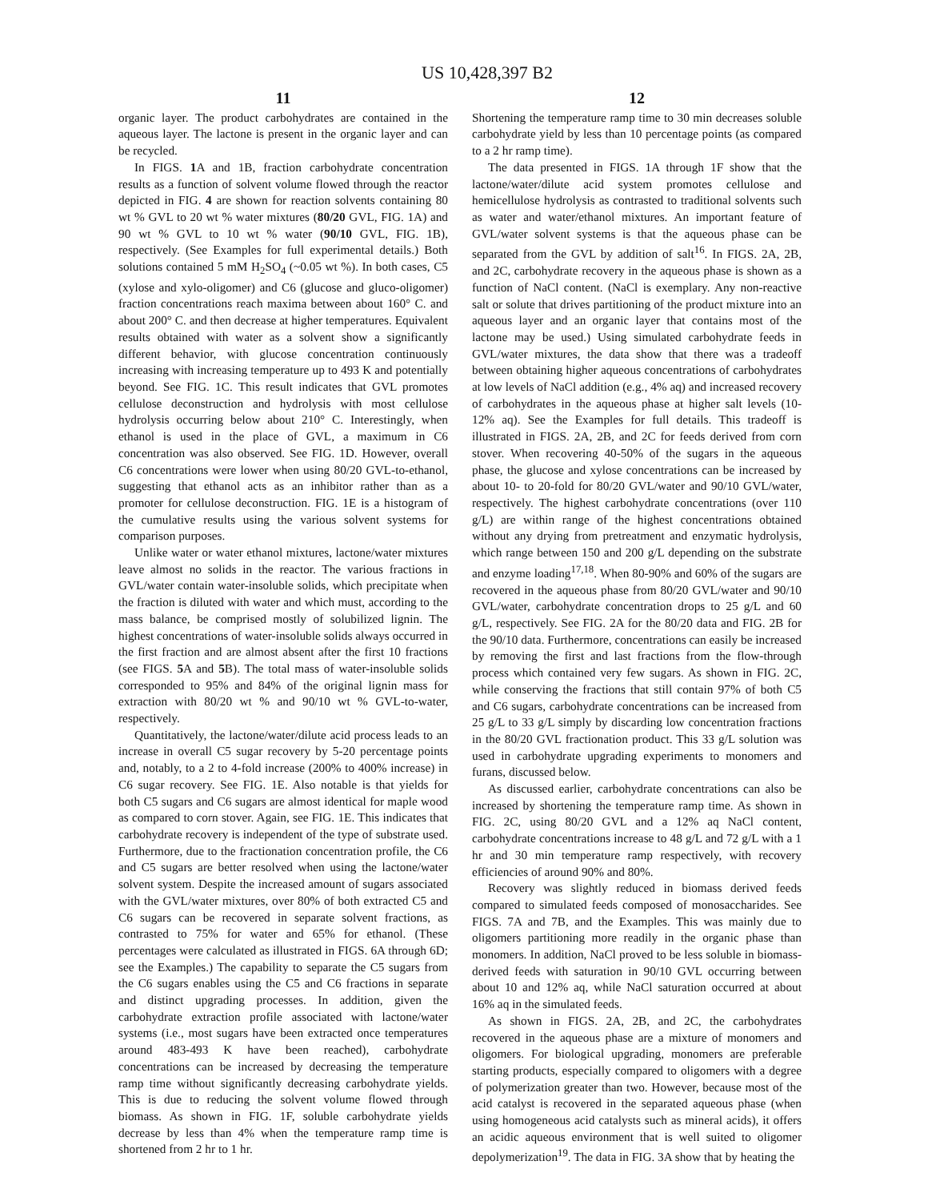US 10,428,397 B2
11
organic layer. The product carbohydrates are contained in the aqueous layer. The lactone is present in the organic layer and can be recycled.
In FIGS. 1 A and 1B, fraction carbohydrate concentration results as a function of solvent volume flowed through the reactor depicted in FIG. 4 are shown for reaction solvents containing 80 wt % GVL to 20 wt % water mixtures (80/20 GVL, FIG. 1A) and 90 wt % GVL to 10 wt % water (90/10 GVL, FIG. 1B), respectively. (See Examples for full experimental details.) Both solutions contained 5 mM H<sub>2</sub>SO<sub>4</sub> (~0.05 wt %). In both cases, C5 (xylose and xylo-oligomer) and C6 (glucose and gluco-oligomer) fraction concentrations reach maxima between about 160° C. and about 200° C. and then decrease at higher temperatures. Equivalent results obtained with water as a solvent show a significantly different behavior, with glucose concentration continuously increasing with increasing temperature up to 493 K and potentially beyond. See FIG. 1C. This result indicates that GVL promotes cellulose deconstruction and hydrolysis with most cellulose hydrolysis occurring below about 210° C. Interestingly, when ethanol is used in the place of GVL, a maximum in C6 concentration was also observed. See FIG. 1D. However, overall C6 concentrations were lower when using 80/20 GVL-to-ethanol, suggesting that ethanol acts as an inhibitor rather than as a promoter for cellulose deconstruction. FIG. 1E is a histogram of the cumulative results using the various solvent systems for comparison purposes.
Unlike water or water ethanol mixtures, lactone/water mixtures leave almost no solids in the reactor. The various fractions in GVL/water contain water-insoluble solids, which precipitate when the fraction is diluted with water and which must, according to the mass balance, be comprised mostly of solubilized lignin. The highest concentrations of water-insoluble solids always occurred in the first fraction and are almost absent after the first 10 fractions (see FIGS. 5 A and 5 B). The total mass of water-insoluble solids corresponded to 95% and 84% of the original lignin mass for extraction with 80/20 wt % and 90/10 wt % GVL-to-water, respectively.
Quantitatively, the lactone/water/dilute acid process leads to an increase in overall C5 sugar recovery by 5-20 percentage points and, notably, to a 2 to 4-fold increase (200% to 400% increase) in C6 sugar recovery. See FIG. 1E. Also notable is that yields for both C5 sugars and C6 sugars are almost identical for maple wood as compared to corn stover. Again, see FIG. 1E. This indicates that carbohydrate recovery is independent of the type of substrate used. Furthermore, due to the fractionation concentration profile, the C6 and C5 sugars are better resolved when using the lactone/water solvent system. Despite the increased amount of sugars associated with the GVL/water mixtures, over 80% of both extracted C5 and C6 sugars can be recovered in separate solvent fractions, as contrasted to 75% for water and 65% for ethanol. (These percentages were calculated as illustrated in FIGS. 6A through 6D; see the Examples.) The capability to separate the C5 sugars from the C6 sugars enables using the C5 and C6 fractions in separate and distinct upgrading processes. In addition, given the carbohydrate extraction profile associated with lactone/water systems (i.e., most sugars have been extracted once temperatures around 483-493 K have been reached), carbohydrate concentrations can be increased by decreasing the temperature ramp time without significantly decreasing carbohydrate yields. This is due to reducing the solvent volume flowed through biomass. As shown in FIG. 1F, soluble carbohydrate yields decrease by less than 4% when the temperature ramp time is shortened from 2 hr to 1 hr.
12
Shortening the temperature ramp time to 30 min decreases soluble carbohydrate yield by less than 10 percentage points (as compared to a 2 hr ramp time).
The data presented in FIGS. 1A through 1F show that the lactone/water/dilute acid system promotes cellulose and hemicellulose hydrolysis as contrasted to traditional solvents such as water and water/ethanol mixtures. An important feature of GVL/water solvent systems is that the aqueous phase can be separated from the GVL by addition of salt<sup>16</sup>. In FIGS. 2A, 2B, and 2C, carbohydrate recovery in the aqueous phase is shown as a function of NaCl content. (NaCl is exemplary. Any non-reactive salt or solute that drives partitioning of the product mixture into an aqueous layer and an organic layer that contains most of the lactone may be used.) Using simulated carbohydrate feeds in GVL/water mixtures, the data show that there was a tradeoff between obtaining higher aqueous concentrations of carbohydrates at low levels of NaCl addition (e.g., 4% aq) and increased recovery of carbohydrates in the aqueous phase at higher salt levels (10-12% aq). See the Examples for full details. This tradeoff is illustrated in FIGS. 2A, 2B, and 2C for feeds derived from corn stover. When recovering 40-50% of the sugars in the aqueous phase, the glucose and xylose concentrations can be increased by about 10- to 20-fold for 80/20 GVL/water and 90/10 GVL/water, respectively. The highest carbohydrate concentrations (over 110 g/L) are within range of the highest concentrations obtained without any drying from pretreatment and enzymatic hydrolysis, which range between 150 and 200 g/L depending on the substrate and enzyme loading<sup>17,18</sup>. When 80-90% and 60% of the sugars are recovered in the aqueous phase from 80/20 GVL/water and 90/10 GVL/water, carbohydrate concentration drops to 25 g/L and 60 g/L, respectively. See FIG. 2A for the 80/20 data and FIG. 2B for the 90/10 data. Furthermore, concentrations can easily be increased by removing the first and last fractions from the flow-through process which contained very few sugars. As shown in FIG. 2C, while conserving the fractions that still contain 97% of both C5 and C6 sugars, carbohydrate concentrations can be increased from 25 g/L to 33 g/L simply by discarding low concentration fractions in the 80/20 GVL fractionation product. This 33 g/L solution was used in carbohydrate upgrading experiments to monomers and furans, discussed below.
As discussed earlier, carbohydrate concentrations can also be increased by shortening the temperature ramp time. As shown in FIG. 2C, using 80/20 GVL and a 12% aq NaCl content, carbohydrate concentrations increase to 48 g/L and 72 g/L with a 1 hr and 30 min temperature ramp respectively, with recovery efficiencies of around 90% and 80%.
Recovery was slightly reduced in biomass derived feeds compared to simulated feeds composed of monosaccharides. See FIGS. 7A and 7B, and the Examples. This was mainly due to oligomers partitioning more readily in the organic phase than monomers. In addition, NaCl proved to be less soluble in biomass-derived feeds with saturation in 90/10 GVL occurring between about 10 and 12% aq, while NaCl saturation occurred at about 16% aq in the simulated feeds.
As shown in FIGS. 2A, 2B, and 2C, the carbohydrates recovered in the aqueous phase are a mixture of monomers and oligomers. For biological upgrading, monomers are preferable starting products, especially compared to oligomers with a degree of polymerization greater than two. However, because most of the acid catalyst is recovered in the separated aqueous phase (when using homogeneous acid catalysts such as mineral acids), it offers an acidic aqueous environment that is well suited to oligomer depolymerization<sup>19</sup>. The data in FIG. 3A show that by heating the